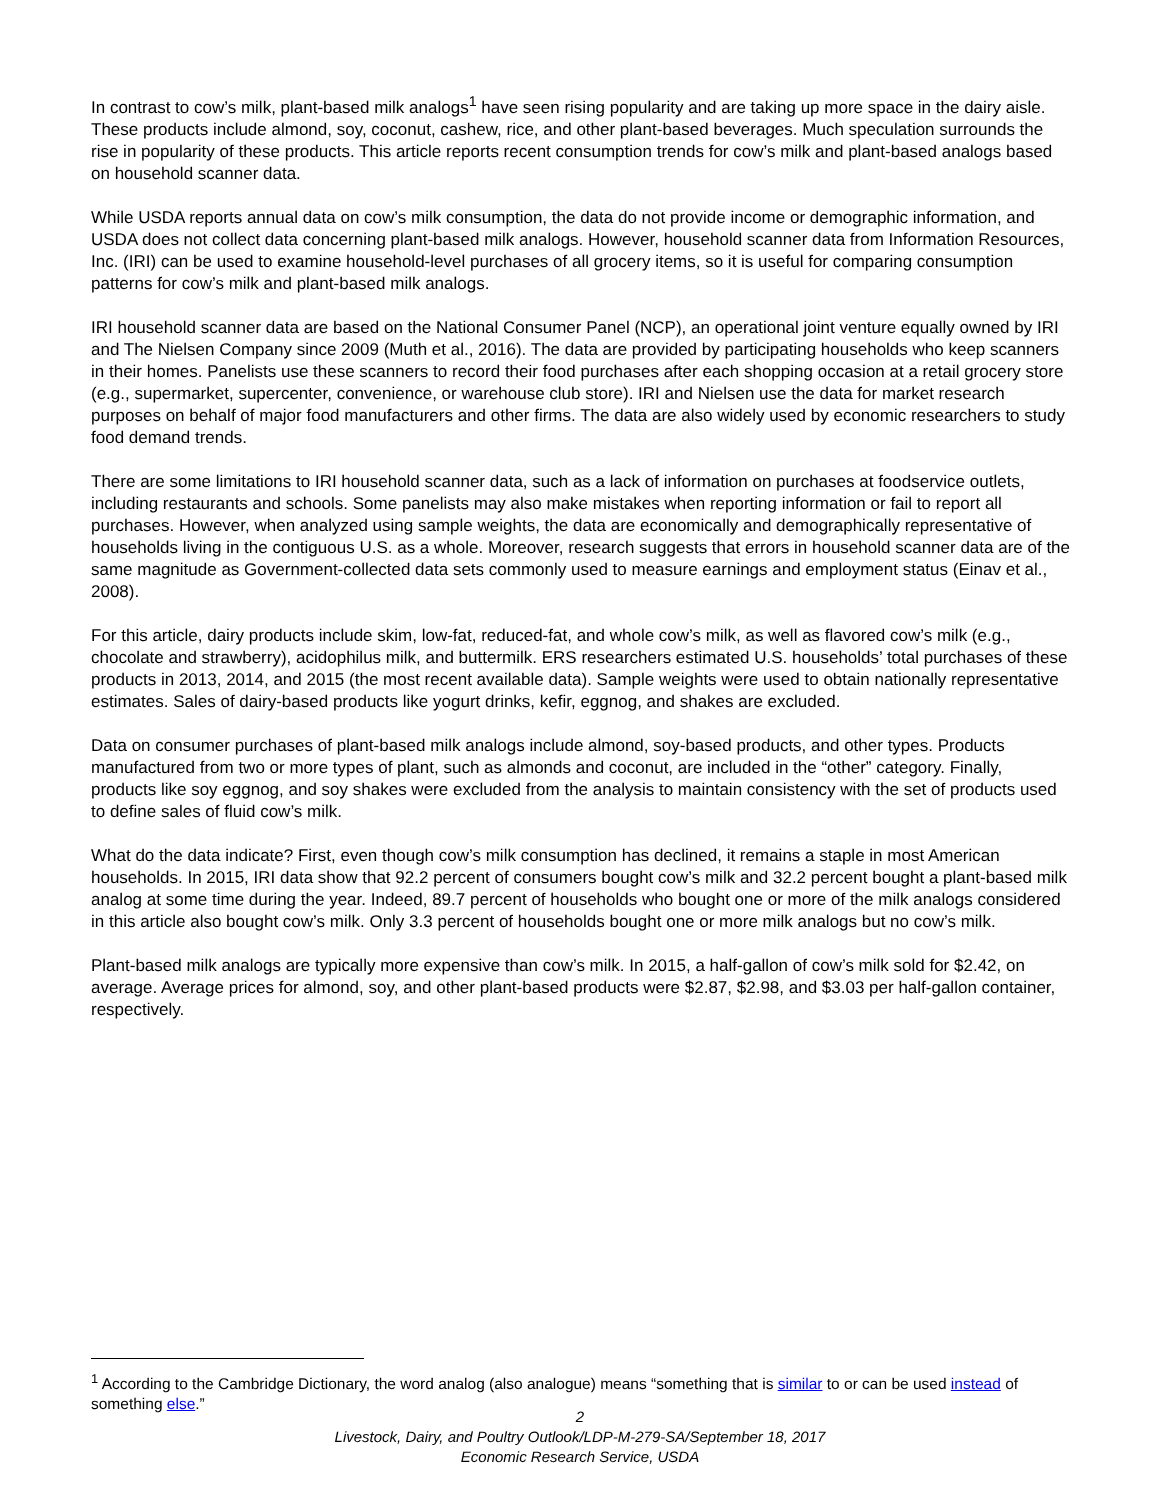In contrast to cow’s milk, plant-based milk analogs<sup>1</sup> have seen rising popularity and are taking up more space in the dairy aisle. These products include almond, soy, coconut, cashew, rice, and other plant-based beverages. Much speculation surrounds the rise in popularity of these products. This article reports recent consumption trends for cow’s milk and plant-based analogs based on household scanner data.
While USDA reports annual data on cow’s milk consumption, the data do not provide income or demographic information, and USDA does not collect data concerning plant-based milk analogs. However, household scanner data from Information Resources, Inc. (IRI) can be used to examine household-level purchases of all grocery items, so it is useful for comparing consumption patterns for cow’s milk and plant-based milk analogs.
IRI household scanner data are based on the National Consumer Panel (NCP), an operational joint venture equally owned by IRI and The Nielsen Company since 2009 (Muth et al., 2016). The data are provided by participating households who keep scanners in their homes. Panelists use these scanners to record their food purchases after each shopping occasion at a retail grocery store (e.g., supermarket, supercenter, convenience, or warehouse club store). IRI and Nielsen use the data for market research purposes on behalf of major food manufacturers and other firms. The data are also widely used by economic researchers to study food demand trends.
There are some limitations to IRI household scanner data, such as a lack of information on purchases at foodservice outlets, including restaurants and schools. Some panelists may also make mistakes when reporting information or fail to report all purchases. However, when analyzed using sample weights, the data are economically and demographically representative of households living in the contiguous U.S. as a whole. Moreover, research suggests that errors in household scanner data are of the same magnitude as Government-collected data sets commonly used to measure earnings and employment status (Einav et al., 2008).
For this article, dairy products include skim, low-fat, reduced-fat, and whole cow’s milk, as well as flavored cow’s milk (e.g., chocolate and strawberry), acidophilus milk, and buttermilk. ERS researchers estimated U.S. households’ total purchases of these products in 2013, 2014, and 2015 (the most recent available data). Sample weights were used to obtain nationally representative estimates. Sales of dairy-based products like yogurt drinks, kefir, eggnog, and shakes are excluded.
Data on consumer purchases of plant-based milk analogs include almond, soy-based products, and other types. Products manufactured from two or more types of plant, such as almonds and coconut, are included in the “other” category. Finally, products like soy eggnog, and soy shakes were excluded from the analysis to maintain consistency with the set of products used to define sales of fluid cow’s milk.
What do the data indicate? First, even though cow’s milk consumption has declined, it remains a staple in most American households. In 2015, IRI data show that 92.2 percent of consumers bought cow’s milk and 32.2 percent bought a plant-based milk analog at some time during the year. Indeed, 89.7 percent of households who bought one or more of the milk analogs considered in this article also bought cow’s milk. Only 3.3 percent of households bought one or more milk analogs but no cow’s milk.
Plant-based milk analogs are typically more expensive than cow’s milk. In 2015, a half-gallon of cow’s milk sold for $2.42, on average. Average prices for almond, soy, and other plant-based products were $2.87, $2.98, and $3.03 per half-gallon container, respectively.
<sup>1</sup> According to the Cambridge Dictionary, the word analog (also analogue) means “something that is similar to or can be used instead of something else.”
2
Livestock, Dairy, and Poultry Outlook/LDP-M-279-SA/September 18, 2017
Economic Research Service, USDA